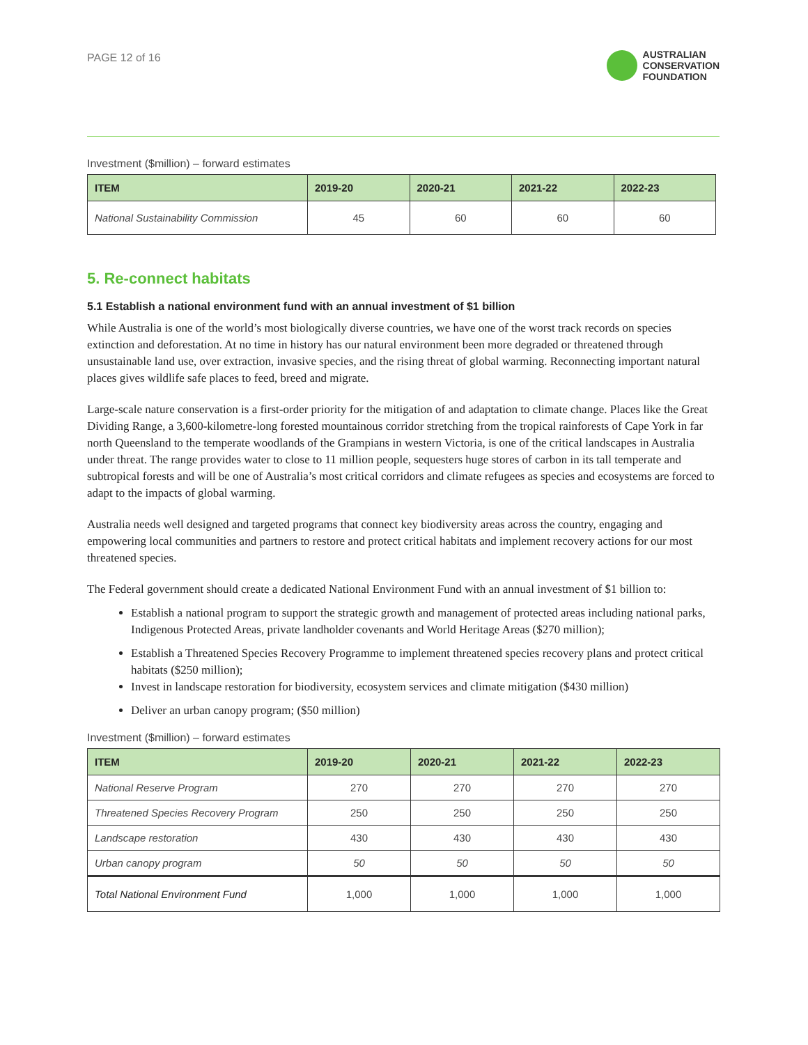PAGE 12 of 16
AUSTRALIAN
CONSERVATION
FOUNDATION
Investment ($million) – forward estimates
| ITEM | 2019-20 | 2020-21 | 2021-22 | 2022-23 |
| --- | --- | --- | --- | --- |
| National Sustainability Commission | 45 | 60 | 60 | 60 |
5. Re-connect habitats
5.1 Establish a national environment fund with an annual investment of $1 billion
While Australia is one of the world’s most biologically diverse countries, we have one of the worst track records on species extinction and deforestation. At no time in history has our natural environment been more degraded or threatened through unsustainable land use, over extraction, invasive species, and the rising threat of global warming. Reconnecting important natural places gives wildlife safe places to feed, breed and migrate.
Large-scale nature conservation is a first-order priority for the mitigation of and adaptation to climate change. Places like the Great Dividing Range, a 3,600-kilometre-long forested mountainous corridor stretching from the tropical rainforests of Cape York in far north Queensland to the temperate woodlands of the Grampians in western Victoria, is one of the critical landscapes in Australia under threat. The range provides water to close to 11 million people, sequesters huge stores of carbon in its tall temperate and subtropical forests and will be one of Australia’s most critical corridors and climate refugees as species and ecosystems are forced to adapt to the impacts of global warming.
Australia needs well designed and targeted programs that connect key biodiversity areas across the country, engaging and empowering local communities and partners to restore and protect critical habitats and implement recovery actions for our most threatened species.
The Federal government should create a dedicated National Environment Fund with an annual investment of $1 billion to:
Establish a national program to support the strategic growth and management of protected areas including national parks, Indigenous Protected Areas, private landholder covenants and World Heritage Areas ($270 million);
Establish a Threatened Species Recovery Programme to implement threatened species recovery plans and protect critical habitats ($250 million);
Invest in landscape restoration for biodiversity, ecosystem services and climate mitigation ($430 million)
Deliver an urban canopy program; ($50 million)
Investment ($million) – forward estimates
| ITEM | 2019-20 | 2020-21 | 2021-22 | 2022-23 |
| --- | --- | --- | --- | --- |
| National Reserve Program | 270 | 270 | 270 | 270 |
| Threatened Species Recovery Program | 250 | 250 | 250 | 250 |
| Landscape restoration | 430 | 430 | 430 | 430 |
| Urban canopy program | 50 | 50 | 50 | 50 |
| Total National Environment Fund | 1,000 | 1,000 | 1,000 | 1,000 |